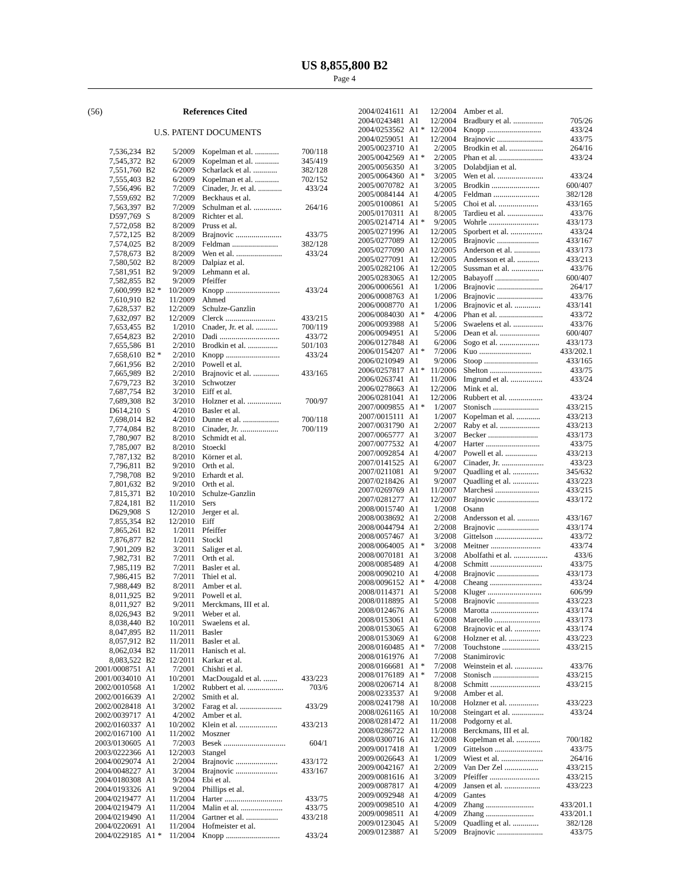US 8,855,800 B2
Page 4
(56) References Cited
U.S. PATENT DOCUMENTS
| 7,536,234 | B2 | 5/2009 | Kopelman et al. ............ | 700/118 |
| 7,545,372 | B2 | 6/2009 | Kopelman et al. ............ | 345/419 |
| 7,551,760 | B2 | 6/2009 | Scharlack et al. ............ | 382/128 |
| 7,555,403 | B2 | 6/2009 | Kopelman et al. ............ | 702/152 |
| 7,556,496 | B2 | 7/2009 | Cinader, Jr. et al. ............ | 433/24 |
| 7,559,692 | B2 | 7/2009 | Beckhaus et al. | |
| 7,563,397 | B2 | 7/2009 | Schulman et al. .............. | 264/16 |
| D597,769 | S | 8/2009 | Richter et al. | |
| 7,572,058 | B2 | 8/2009 | Pruss et al. | |
| 7,572,125 | B2 | 8/2009 | Brajnovic ....................... | 433/75 |
| 7,574,025 | B2 | 8/2009 | Feldman ....................... | 382/128 |
| 7,578,673 | B2 | 8/2009 | Wen et al. ....................... | 433/24 |
| 7,580,502 | B2 | 8/2009 | Dalpiaz et al. | |
| 7,581,951 | B2 | 9/2009 | Lehmann et al. | |
| 7,582,855 | B2 | 9/2009 | Pfeiffer | |
| 7,600,999 | B2 * | 10/2009 | Knopp ........................... | 433/24 |
| 7,610,910 | B2 | 11/2009 | Ahmed | |
| 7,628,537 | B2 | 12/2009 | Schulze-Ganzlin | |
| 7,632,097 | B2 | 12/2009 | Clerck ......................... | 433/215 |
| 7,653,455 | B2 | 1/2010 | Cnader, Jr. et al. ........... | 700/119 |
| 7,654,823 | B2 | 2/2010 | Dadi .............................. | 433/72 |
| 7,655,586 | B1 | 2/2010 | Brodkin et al. ............... | 501/103 |
| 7,658,610 | B2 * | 2/2010 | Knopp ........................... | 433/24 |
| 7,661,956 | B2 | 2/2010 | Powell et al. | |
| 7,665,989 | B2 | 2/2010 | Brajnovic et al. ............. | 433/165 |
| 7,679,723 | B2 | 3/2010 | Schwotzer | |
| 7,687,754 | B2 | 3/2010 | Eiff et al. | |
| 7,689,308 | B2 | 3/2010 | Holzner et al. ................. | 700/97 |
| D614,210 | S | 4/2010 | Basler et al. | |
| 7,698,014 | B2 | 4/2010 | Dunne et al. .................. | 700/118 |
| 7,774,084 | B2 | 8/2010 | Cinader, Jr. ................... | 700/119 |
| 7,780,907 | B2 | 8/2010 | Schmidt et al. | |
| 7,785,007 | B2 | 8/2010 | Stoeckl | |
| 7,787,132 | B2 | 8/2010 | Körner et al. | |
| 7,796,811 | B2 | 9/2010 | Orth et al. | |
| 7,798,708 | B2 | 9/2010 | Erhardt et al. | |
| 7,801,632 | B2 | 9/2010 | Orth et al. | |
| 7,815,371 | B2 | 10/2010 | Schulze-Ganzlin | |
| 7,824,181 | B2 | 11/2010 | Sers | |
| D629,908 | S | 12/2010 | Jerger et al. | |
| 7,855,354 | B2 | 12/2010 | Eiff | |
| 7,865,261 | B2 | 1/2011 | Pfeiffer | |
| 7,876,877 | B2 | 1/2011 | Stockl | |
| 7,901,209 | B2 | 3/2011 | Saliger et al. | |
| 7,982,731 | B2 | 7/2011 | Orth et al. | |
| 7,985,119 | B2 | 7/2011 | Basler et al. | |
| 7,986,415 | B2 | 7/2011 | Thiel et al. | |
| 7,988,449 | B2 | 8/2011 | Amber et al. | |
| 8,011,925 | B2 | 9/2011 | Powell et al. | |
| 8,011,927 | B2 | 9/2011 | Merckmans, III et al. | |
| 8,026,943 | B2 | 9/2011 | Weber et al. | |
| 8,038,440 | B2 | 10/2011 | Swaelens et al. | |
| 8,047,895 | B2 | 11/2011 | Basler | |
| 8,057,912 | B2 | 11/2011 | Basler et al. | |
| 8,062,034 | B2 | 11/2011 | Hanisch et al. | |
| 8,083,522 | B2 | 12/2011 | Karkar et al. | |
| 2001/0008751 | A1 | 7/2001 | Chishti et al. | |
| 2001/0034010 | A1 | 10/2001 | MacDougald et al. ....... | 433/223 |
| 2002/0010568 | A1 | 1/2002 | Rubbert et al. .................. | 703/6 |
| 2002/0016639 | A1 | 2/2002 | Smith et al. | |
| 2002/0028418 | A1 | 3/2002 | Farag et al. ..................... | 433/29 |
| 2002/0039717 | A1 | 4/2002 | Amber et al. | |
| 2002/0160337 | A1 | 10/2002 | Klein et al. ................... | 433/213 |
| 2002/0167100 | A1 | 11/2002 | Moszner | |
| 2003/0130605 | A1 | 7/2003 | Besek ............................... | 604/1 |
| 2003/0222366 | A1 | 12/2003 | Stangel | |
| 2004/0029074 | A1 | 2/2004 | Brajnovic ..................... | 433/172 |
| 2004/0048227 | A1 | 3/2004 | Brajnovic ..................... | 433/167 |
| 2004/0180308 | A1 | 9/2004 | Ebi et al. | |
| 2004/0193326 | A1 | 9/2004 | Phillips et al. | |
| 2004/0219477 | A1 | 11/2004 | Harter ............................. | 433/75 |
| 2004/0219479 | A1 | 11/2004 | Malin et al. ..................... | 433/75 |
| 2004/0219490 | A1 | 11/2004 | Gartner et al. ................ | 433/218 |
| 2004/0220691 | A1 | 11/2004 | Hofmeister et al. | |
| 2004/0229185 | A1 * | 11/2004 | Knopp ........................... | 433/24 |
| 2004/0241611 | A1 | 12/2004 | Amber et al. | |
| 2004/0243481 | A1 | 12/2004 | Bradbury et al. ............... | 705/26 |
| 2004/0253562 | A1 * | 12/2004 | Knopp ........................... | 433/24 |
| 2004/0259051 | A1 | 12/2004 | Brajnovic ....................... | 433/75 |
| 2005/0023710 | A1 | 2/2005 | Brodkin et al. ................. | 264/16 |
| 2005/0042569 | A1 * | 2/2005 | Phan et al. ...................... | 433/24 |
| 2005/0056350 | A1 | 3/2005 | Dolabdjian et al. | |
| 2005/0064360 | A1 * | 3/2005 | Wen et al. ....................... | 433/24 |
| 2005/0070782 | A1 | 3/2005 | Brodkin ........................ | 600/407 |
| 2005/0084144 | A1 | 4/2005 | Feldman ....................... | 382/128 |
| 2005/0100861 | A1 | 5/2005 | Choi et al. .................... | 433/165 |
| 2005/0170311 | A1 | 8/2005 | Tardieu et al. .................. | 433/76 |
| 2005/0214714 | A1 * | 9/2005 | Wohrle ......................... | 433/173 |
| 2005/0271996 | A1 | 12/2005 | Sporbert et al. ................ | 433/24 |
| 2005/0277089 | A1 | 12/2005 | Brajnovic ..................... | 433/167 |
| 2005/0277090 | A1 | 12/2005 | Anderson et al. ............. | 433/173 |
| 2005/0277091 | A1 | 12/2005 | Andersson et al. ........... | 433/213 |
| 2005/0282106 | A1 | 12/2005 | Sussman et al. ................ | 433/76 |
| 2005/0283065 | A1 | 12/2005 | Babayoff ...................... | 600/407 |
| 2006/0006561 | A1 | 1/2006 | Brajnovic ....................... | 264/17 |
| 2006/0008763 | A1 | 1/2006 | Brajnovic ....................... | 433/76 |
| 2006/0008770 | A1 | 1/2006 | Brajnovic et al. ............. | 433/141 |
| 2006/0084030 | A1 * | 4/2006 | Phan et al. ...................... | 433/72 |
| 2006/0093988 | A1 | 5/2006 | Swaelens et al. ............... | 433/76 |
| 2006/0094951 | A1 | 5/2006 | Dean et al. .................... | 600/407 |
| 2006/0127848 | A1 | 6/2006 | Sogo et al. .................... | 433/173 |
| 2006/0154207 | A1 * | 7/2006 | Kuo .......................... | 433/202.1 |
| 2006/0210949 | A1 | 9/2006 | Stoop ........................... | 433/165 |
| 2006/0257817 | A1 * | 11/2006 | Shelton .......................... | 433/75 |
| 2006/0263741 | A1 | 11/2006 | Imgrund et al. ................ | 433/24 |
| 2006/0278663 | A1 | 12/2006 | Mink et al. | |
| 2006/0281041 | A1 | 12/2006 | Rubbert et al. ................. | 433/24 |
| 2007/0009855 | A1 * | 1/2007 | Stonisch ....................... | 433/215 |
| 2007/0015111 | A1 | 1/2007 | Kopelman et al. ............ | 433/213 |
| 2007/0031790 | A1 | 2/2007 | Raby et al. .................... | 433/213 |
| 2007/0065777 | A1 | 3/2007 | Becker ......................... | 433/173 |
| 2007/0077532 | A1 | 4/2007 | Harter ........................... | 433/75 |
| 2007/0092854 | A1 | 4/2007 | Powell et al. ................ | 433/213 |
| 2007/0141525 | A1 | 6/2007 | Cinader, Jr. ..................... | 433/23 |
| 2007/0211081 | A1 | 9/2007 | Quadling et al. ............. | 345/632 |
| 2007/0218426 | A1 | 9/2007 | Quadling et al. ............. | 433/223 |
| 2007/0269769 | A1 | 11/2007 | Marchesi ...................... | 433/215 |
| 2007/0281277 | A1 | 12/2007 | Brajnovic ..................... | 433/172 |
| 2008/0015740 | A1 | 1/2008 | Osann | |
| 2008/0038692 | A1 | 2/2008 | Andersson et al. ........... | 433/167 |
| 2008/0044794 | A1 | 2/2008 | Brajnovic ..................... | 433/174 |
| 2008/0057467 | A1 | 3/2008 | Gittelson ........................ | 433/72 |
| 2008/0064005 | A1 * | 3/2008 | Meitner ......................... | 433/74 |
| 2008/0070181 | A1 | 3/2008 | Abolfathi et al. ................. | 433/6 |
| 2008/0085489 | A1 | 4/2008 | Schmitt .......................... | 433/75 |
| 2008/0090210 | A1 | 4/2008 | Brajnovic ..................... | 433/173 |
| 2008/0096152 | A1 * | 4/2008 | Cheang .......................... | 433/24 |
| 2008/0114371 | A1 | 5/2008 | Kluger ........................... | 606/99 |
| 2008/0118895 | A1 | 5/2008 | Brajnovic ..................... | 433/223 |
| 2008/0124676 | A1 | 5/2008 | Marotta ........................ | 433/174 |
| 2008/0153061 | A1 | 6/2008 | Marcello ....................... | 433/173 |
| 2008/0153065 | A1 | 6/2008 | Brajnovic et al. ............. | 433/174 |
| 2008/0153069 | A1 | 6/2008 | Holzner et al. ............... | 433/223 |
| 2008/0160485 | A1 * | 7/2008 | Touchstone ................... | 433/215 |
| 2008/0161976 | A1 | 7/2008 | Stanimirovic | |
| 2008/0166681 | A1 * | 7/2008 | Weinstein et al. .............. | 433/76 |
| 2008/0176189 | A1 * | 7/2008 | Stonisch ....................... | 433/215 |
| 2008/0206714 | A1 | 8/2008 | Schmitt ......................... | 433/215 |
| 2008/0233537 | A1 | 9/2008 | Amber et al. | |
| 2008/0241798 | A1 | 10/2008 | Holzner et al. ............... | 433/223 |
| 2008/0261165 | A1 | 10/2008 | Steingart et al. ................ | 433/24 |
| 2008/0281472 | A1 | 11/2008 | Podgorny et al. | |
| 2008/0286722 | A1 | 11/2008 | Berckmans, III et al. | |
| 2008/0300716 | A1 | 12/2008 | Kopelman et al. ............ | 700/182 |
| 2009/0017418 | A1 | 1/2009 | Gittelson ........................ | 433/75 |
| 2009/0026643 | A1 | 1/2009 | Wiest et al. ..................... | 264/16 |
| 2009/0042167 | A1 | 2/2009 | Van Der Zel ................. | 433/215 |
| 2009/0081616 | A1 | 3/2009 | Pfeiffer ......................... | 433/215 |
| 2009/0087817 | A1 | 4/2009 | Jansen et al. .................. | 433/223 |
| 2009/0092948 | A1 | 4/2009 | Gantes | |
| 2009/0098510 | A1 | 4/2009 | Zhang ........................ | 433/201.1 |
| 2009/0098511 | A1 | 4/2009 | Zhang ........................ | 433/201.1 |
| 2009/0123045 | A1 | 5/2009 | Quadling et al. ............. | 382/128 |
| 2009/0123887 | A1 | 5/2009 | Brajnovic ....................... | 433/75 |